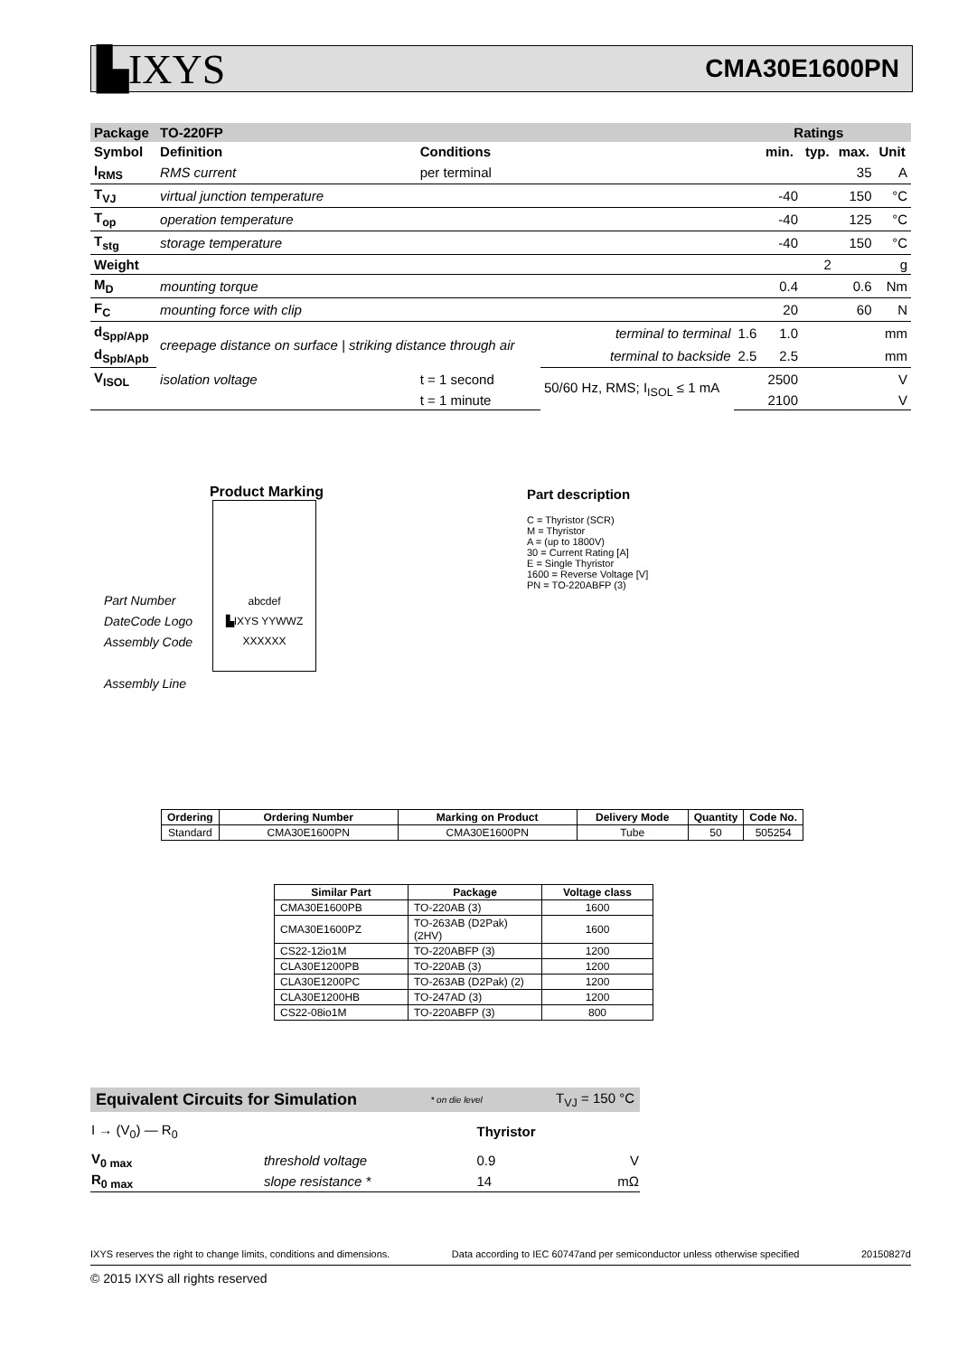▙IXYS CMA30E1600PN
| Package | TO-220FP | | | | Ratings | | | |
| --- | --- | --- | --- | --- | --- | --- | --- | --- |
| Symbol | Definition | Conditions | | | min. | typ. | max. | Unit |
| I<sub>RMS</sub> | RMS current | per terminal | | | | | 35 | A |
| T<sub>VJ</sub> | virtual junction temperature | | | | -40 | | 150 | °C |
| T<sub>op</sub> | operation temperature | | | | -40 | | 125 | °C |
| T<sub>stg</sub> | storage temperature | | | | -40 | | 150 | °C |
| Weight | | | | | | 2 | | g |
| M<sub>D</sub> | mounting torque | | | | 0.4 | | 0.6 | Nm |
| F<sub>C</sub> | mounting force with clip | | | | 20 | | 60 | N |
| d<sub>Spp/App</sub> | creepage distance on surface / striking distance through air | | terminal to terminal | 1.6 | 1.0 | | | mm |
| d<sub>Spb/Apb</sub> | | | terminal to backside | 2.5 | 2.5 | | | mm |
| V<sub>ISOL</sub> | isolation voltage | t = 1 second | 50/60 Hz, RMS; I<sub>ISOL</sub> ≤ 1 mA | | 2500 | | | V |
| | | t = 1 minute | | | 2100 | | | V |
Product Marking
Part Number
DateCode Logo
Assembly Code
Assembly Line
abcdef
▙IXYS YYWWZ
XXXXXX
Part description
C = Thyristor (SCR)
M = Thyristor
A = (up to 1800V)
30 = Current Rating [A]
E = Single Thyristor
1600 = Reverse Voltage [V]
PN = TO-220ABFP (3)
| Ordering | Ordering Number | Marking on Product | Delivery Mode | Quantity | Code No. |
| --- | --- | --- | --- | --- | --- |
| Standard | CMA30E1600PN | CMA30E1600PN | Tube | 50 | 505254 |
| Similar Part | Package | Voltage class |
| --- | --- | --- |
| CMA30E1600PB | TO-220AB (3) | 1600 |
| CMA30E1600PZ | TO-263AB (D2Pak) (2HV) | 1600 |
| CS22-12io1M | TO-220ABFP (3) | 1200 |
| CLA30E1200PB | TO-220AB (3) | 1200 |
| CLA30E1200PC | TO-263AB (D2Pak) (2) | 1200 |
| CLA30E1200HB | TO-247AD (3) | 1200 |
| CS22-08io1M | TO-220ABFP (3) | 800 |
Equivalent Circuits for Simulation * on die level T<sub>VJ</sub> = 150 °C
| I → (V<sub>0</sub>) — R<sub>0</sub> | | Thyristor | |
| V<sub>0 max</sub> | threshold voltage | 0.9 | V |
| R<sub>0 max</sub> | slope resistance * | 14 | mΩ |
IXYS reserves the right to change limits, conditions and dimensions. Data according to IEC 60747and per semiconductor unless otherwise specified 20150827d
© 2015 IXYS all rights reserved